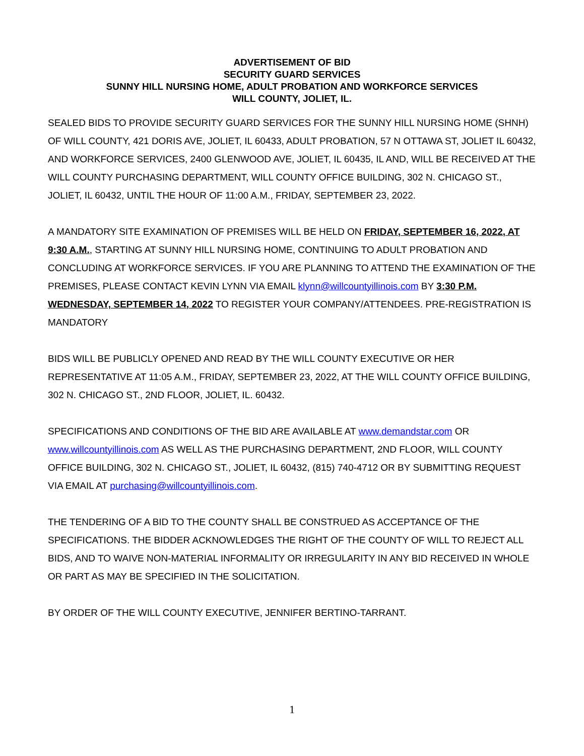ADVERTISEMENT OF BID
SECURITY GUARD SERVICES
SUNNY HILL NURSING HOME, ADULT PROBATION AND WORKFORCE SERVICES
WILL COUNTY, JOLIET, IL.
SEALED BIDS TO PROVIDE SECURITY GUARD SERVICES FOR THE SUNNY HILL NURSING HOME (SHNH) OF WILL COUNTY, 421 DORIS AVE, JOLIET, IL 60433, ADULT PROBATION, 57 N OTTAWA ST, JOLIET IL 60432, AND WORKFORCE SERVICES, 2400 GLENWOOD AVE, JOLIET, IL 60435, IL AND, WILL BE RECEIVED AT THE WILL COUNTY PURCHASING DEPARTMENT, WILL COUNTY OFFICE BUILDING, 302 N. CHICAGO ST., JOLIET, IL 60432, UNTIL THE HOUR OF 11:00 A.M., FRIDAY, SEPTEMBER 23, 2022.
A MANDATORY SITE EXAMINATION OF PREMISES WILL BE HELD ON FRIDAY, SEPTEMBER 16, 2022, AT 9:30 A.M., STARTING AT SUNNY HILL NURSING HOME, CONTINUING TO ADULT PROBATION AND CONCLUDING AT WORKFORCE SERVICES. IF YOU ARE PLANNING TO ATTEND THE EXAMINATION OF THE PREMISES, PLEASE CONTACT KEVIN LYNN VIA EMAIL klynn@willcountyillinois.com BY 3:30 P.M. WEDNESDAY, SEPTEMBER 14, 2022 TO REGISTER YOUR COMPANY/ATTENDEES. PRE-REGISTRATION IS MANDATORY
BIDS WILL BE PUBLICLY OPENED AND READ BY THE WILL COUNTY EXECUTIVE OR HER REPRESENTATIVE AT 11:05 A.M., FRIDAY, SEPTEMBER 23, 2022, AT THE WILL COUNTY OFFICE BUILDING, 302 N. CHICAGO ST., 2ND FLOOR, JOLIET, IL. 60432.
SPECIFICATIONS AND CONDITIONS OF THE BID ARE AVAILABLE AT www.demandstar.com OR www.willcountyillinois.com AS WELL AS THE PURCHASING DEPARTMENT, 2ND FLOOR, WILL COUNTY OFFICE BUILDING, 302 N. CHICAGO ST., JOLIET, IL 60432, (815) 740-4712 OR BY SUBMITTING REQUEST VIA EMAIL AT purchasing@willcountyillinois.com.
THE TENDERING OF A BID TO THE COUNTY SHALL BE CONSTRUED AS ACCEPTANCE OF THE SPECIFICATIONS. THE BIDDER ACKNOWLEDGES THE RIGHT OF THE COUNTY OF WILL TO REJECT ALL BIDS, AND TO WAIVE NON-MATERIAL INFORMALITY OR IRREGULARITY IN ANY BID RECEIVED IN WHOLE OR PART AS MAY BE SPECIFIED IN THE SOLICITATION.
BY ORDER OF THE WILL COUNTY EXECUTIVE, JENNIFER BERTINO-TARRANT.
1